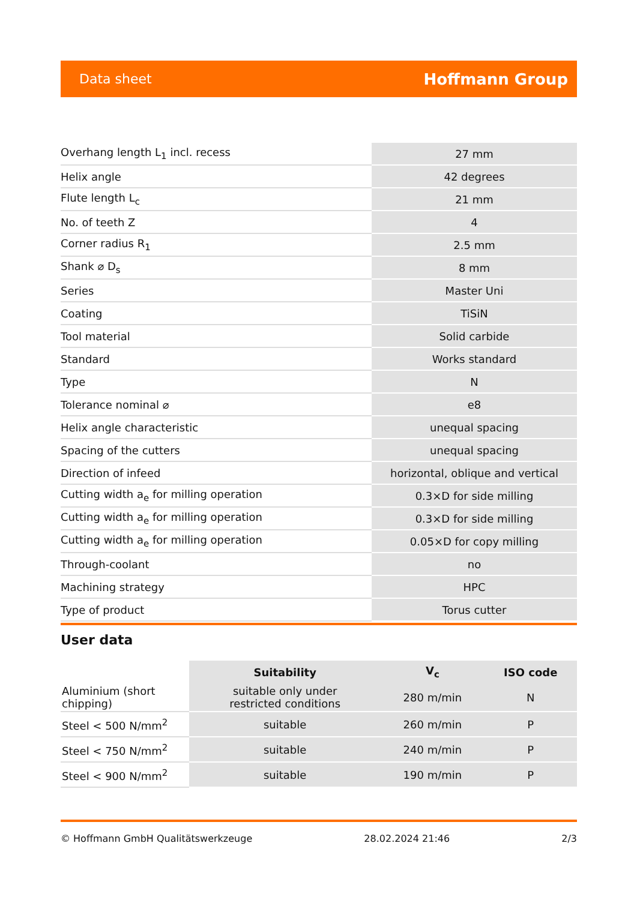Data sheet Hoffmann Group
| Overhang length L<sub>1</sub> incl. recess | 27 mm |
| Helix angle | 42 degrees |
| Flute length L<sub>c</sub> | 21 mm |
| No. of teeth Z | 4 |
| Corner radius R<sub>1</sub> | 2.5 mm |
| Shank ⌀ D<sub>s</sub> | 8 mm |
| Series | Master Uni |
| Coating | TiSiN |
| Tool material | Solid carbide |
| Standard | Works standard |
| Type | N |
| Tolerance nominal ⌀ | e8 |
| Helix angle characteristic | unequal spacing |
| Spacing of the cutters | unequal spacing |
| Direction of infeed | horizontal, oblique and vertical |
| Cutting width a<sub>e</sub> for milling operation | 0.3×D for side milling |
| Cutting width a<sub>e</sub> for milling operation | 0.3×D for side milling |
| Cutting width a<sub>e</sub> for milling operation | 0.05×D for copy milling |
| Through-coolant | no |
| Machining strategy | HPC |
| Type of product | Torus cutter |
User data
| | Suitability | V<sub>c</sub> | ISO code |
| --- | --- | --- | --- |
| Aluminium (short chipping) | suitable only under restricted conditions | 280 m/min | N |
| Steel < 500 N/mm<sup>2</sup> | suitable | 260 m/min | P |
| Steel < 750 N/mm<sup>2</sup> | suitable | 240 m/min | P |
| Steel < 900 N/mm<sup>2</sup> | suitable | 190 m/min | P |
© Hoffmann GmbH Qualitätswerkzeuge 28.02.2024 21:46 2/3